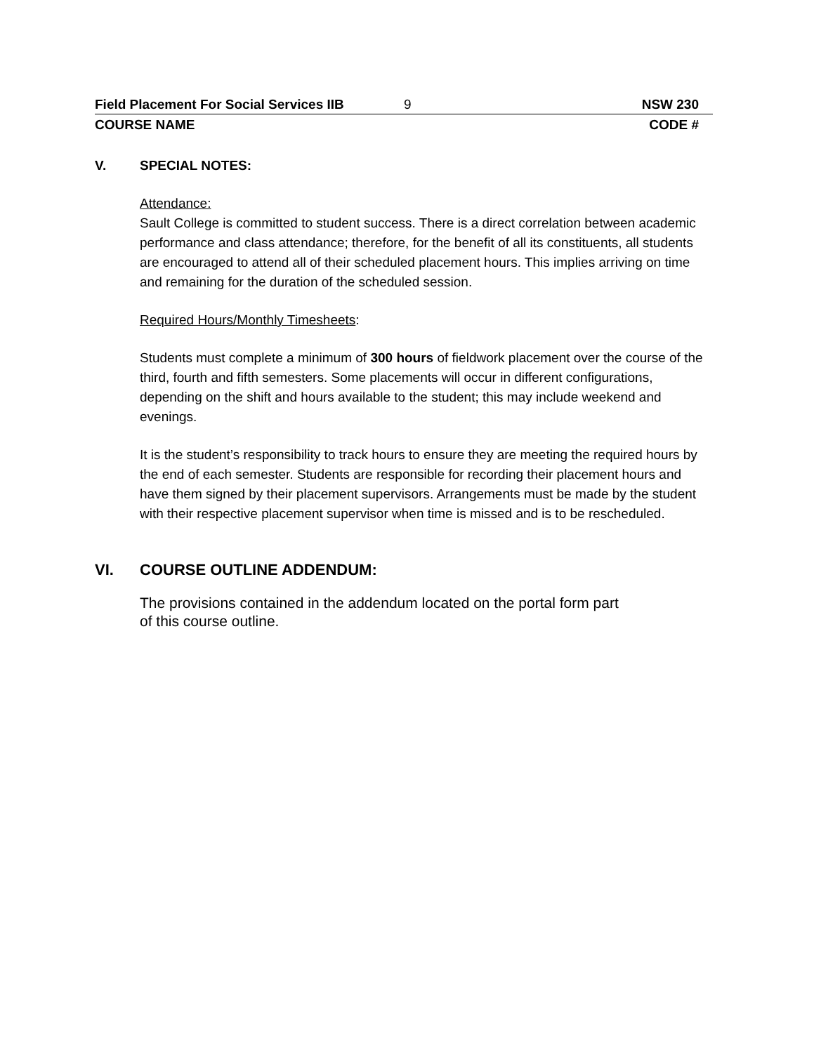Field Placement For Social Services IIB 9 NSW 230
COURSE NAME CODE #
V. SPECIAL NOTES:
Attendance:
Sault College is committed to student success. There is a direct correlation between academic performance and class attendance; therefore, for the benefit of all its constituents, all students are encouraged to attend all of their scheduled placement hours. This implies arriving on time and remaining for the duration of the scheduled session.
Required Hours/Monthly Timesheets:
Students must complete a minimum of 300 hours of fieldwork placement over the course of the third, fourth and fifth semesters. Some placements will occur in different configurations, depending on the shift and hours available to the student; this may include weekend and evenings.
It is the student’s responsibility to track hours to ensure they are meeting the required hours by the end of each semester. Students are responsible for recording their placement hours and have them signed by their placement supervisors. Arrangements must be made by the student with their respective placement supervisor when time is missed and is to be rescheduled.
VI. COURSE OUTLINE ADDENDUM:
The provisions contained in the addendum located on the portal form part
of this course outline.